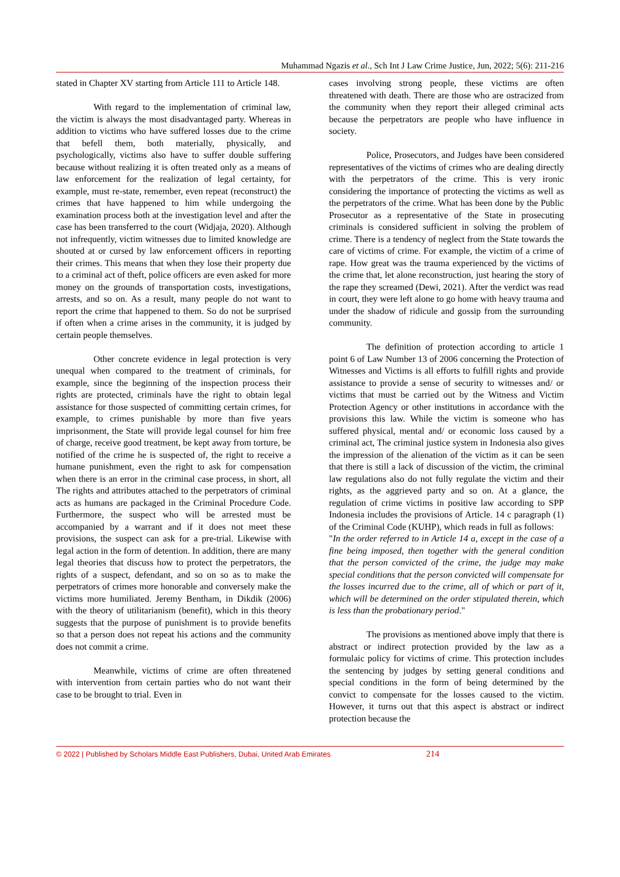Muhammad Ngazis et al., Sch Int J Law Crime Justice, Jun, 2022; 5(6): 211-216
stated in Chapter XV starting from Article 111 to Article 148.
With regard to the implementation of criminal law, the victim is always the most disadvantaged party. Whereas in addition to victims who have suffered losses due to the crime that befell them, both materially, physically, and psychologically, victims also have to suffer double suffering because without realizing it is often treated only as a means of law enforcement for the realization of legal certainty, for example, must re-state, remember, even repeat (reconstruct) the crimes that have happened to him while undergoing the examination process both at the investigation level and after the case has been transferred to the court (Widjaja, 2020). Although not infrequently, victim witnesses due to limited knowledge are shouted at or cursed by law enforcement officers in reporting their crimes. This means that when they lose their property due to a criminal act of theft, police officers are even asked for more money on the grounds of transportation costs, investigations, arrests, and so on. As a result, many people do not want to report the crime that happened to them. So do not be surprised if often when a crime arises in the community, it is judged by certain people themselves.
Other concrete evidence in legal protection is very unequal when compared to the treatment of criminals, for example, since the beginning of the inspection process their rights are protected, criminals have the right to obtain legal assistance for those suspected of committing certain crimes, for example, to crimes punishable by more than five years imprisonment, the State will provide legal counsel for him free of charge, receive good treatment, be kept away from torture, be notified of the crime he is suspected of, the right to receive a humane punishment, even the right to ask for compensation when there is an error in the criminal case process, in short, all The rights and attributes attached to the perpetrators of criminal acts as humans are packaged in the Criminal Procedure Code. Furthermore, the suspect who will be arrested must be accompanied by a warrant and if it does not meet these provisions, the suspect can ask for a pre-trial. Likewise with legal action in the form of detention. In addition, there are many legal theories that discuss how to protect the perpetrators, the rights of a suspect, defendant, and so on so as to make the perpetrators of crimes more honorable and conversely make the victims more humiliated. Jeremy Bentham, in Dikdik (2006) with the theory of utilitarianism (benefit), which in this theory suggests that the purpose of punishment is to provide benefits so that a person does not repeat his actions and the community does not commit a crime.
Meanwhile, victims of crime are often threatened with intervention from certain parties who do not want their case to be brought to trial. Even in
cases involving strong people, these victims are often threatened with death. There are those who are ostracized from the community when they report their alleged criminal acts because the perpetrators are people who have influence in society.
Police, Prosecutors, and Judges have been considered representatives of the victims of crimes who are dealing directly with the perpetrators of the crime. This is very ironic considering the importance of protecting the victims as well as the perpetrators of the crime. What has been done by the Public Prosecutor as a representative of the State in prosecuting criminals is considered sufficient in solving the problem of crime. There is a tendency of neglect from the State towards the care of victims of crime. For example, the victim of a crime of rape. How great was the trauma experienced by the victims of the crime that, let alone reconstruction, just hearing the story of the rape they screamed (Dewi, 2021). After the verdict was read in court, they were left alone to go home with heavy trauma and under the shadow of ridicule and gossip from the surrounding community.
The definition of protection according to article 1 point 6 of Law Number 13 of 2006 concerning the Protection of Witnesses and Victims is all efforts to fulfill rights and provide assistance to provide a sense of security to witnesses and/ or victims that must be carried out by the Witness and Victim Protection Agency or other institutions in accordance with the provisions this law. While the victim is someone who has suffered physical, mental and/ or economic loss caused by a criminal act, The criminal justice system in Indonesia also gives the impression of the alienation of the victim as it can be seen that there is still a lack of discussion of the victim, the criminal law regulations also do not fully regulate the victim and their rights, as the aggrieved party and so on. At a glance, the regulation of crime victims in positive law according to SPP Indonesia includes the provisions of Article. 14 c paragraph (1) of the Criminal Code (KUHP), which reads in full as follows:
"In the order referred to in Article 14 a, except in the case of a fine being imposed, then together with the general condition that the person convicted of the crime, the judge may make special conditions that the person convicted will compensate for the losses incurred due to the crime, all of which or part of it, which will be determined on the order stipulated therein, which is less than the probationary period."
The provisions as mentioned above imply that there is abstract or indirect protection provided by the law as a formulaic policy for victims of crime. This protection includes the sentencing by judges by setting general conditions and special conditions in the form of being determined by the convict to compensate for the losses caused to the victim. However, it turns out that this aspect is abstract or indirect protection because the
© 2022 | Published by Scholars Middle East Publishers, Dubai, United Arab Emirates 214